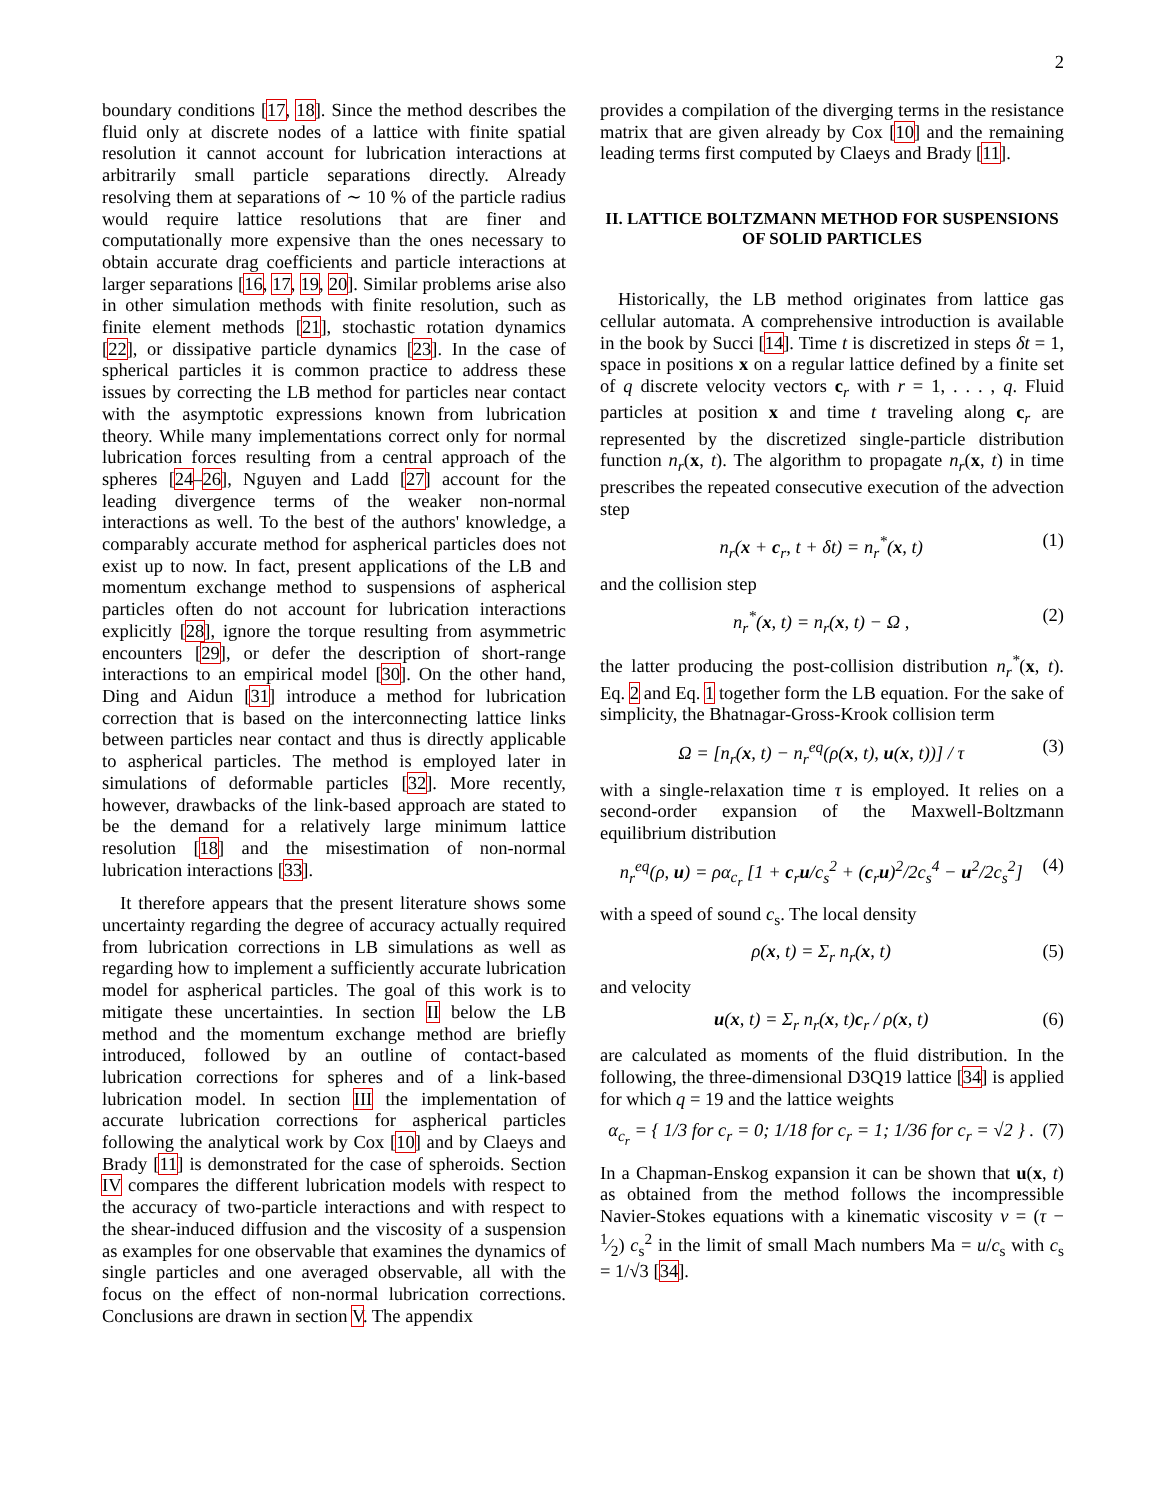2
boundary conditions [17, 18]. Since the method describes the fluid only at discrete nodes of a lattice with finite spatial resolution it cannot account for lubrication interactions at arbitrarily small particle separations directly. Already resolving them at separations of ∼ 10 % of the particle radius would require lattice resolutions that are finer and computationally more expensive than the ones necessary to obtain accurate drag coefficients and particle interactions at larger separations [16, 17, 19, 20]. Similar problems arise also in other simulation methods with finite resolution, such as finite element methods [21], stochastic rotation dynamics [22], or dissipative particle dynamics [23]. In the case of spherical particles it is common practice to address these issues by correcting the LB method for particles near contact with the asymptotic expressions known from lubrication theory. While many implementations correct only for normal lubrication forces resulting from a central approach of the spheres [24–26], Nguyen and Ladd [27] account for the leading divergence terms of the weaker non-normal interactions as well. To the best of the authors' knowledge, a comparably accurate method for aspherical particles does not exist up to now. In fact, present applications of the LB and momentum exchange method to suspensions of aspherical particles often do not account for lubrication interactions explicitly [28], ignore the torque resulting from asymmetric encounters [29], or defer the description of short-range interactions to an empirical model [30]. On the other hand, Ding and Aidun [31] introduce a method for lubrication correction that is based on the interconnecting lattice links between particles near contact and thus is directly applicable to aspherical particles. The method is employed later in simulations of deformable particles [32]. More recently, however, drawbacks of the link-based approach are stated to be the demand for a relatively large minimum lattice resolution [18] and the misestimation of non-normal lubrication interactions [33].
It therefore appears that the present literature shows some uncertainty regarding the degree of accuracy actually required from lubrication corrections in LB simulations as well as regarding how to implement a sufficiently accurate lubrication model for aspherical particles. The goal of this work is to mitigate these uncertainties. In section II below the LB method and the momentum exchange method are briefly introduced, followed by an outline of contact-based lubrication corrections for spheres and of a link-based lubrication model. In section III the implementation of accurate lubrication corrections for aspherical particles following the analytical work by Cox [10] and by Claeys and Brady [11] is demonstrated for the case of spheroids. Section IV compares the different lubrication models with respect to the accuracy of two-particle interactions and with respect to the shear-induced diffusion and the viscosity of a suspension as examples for one observable that examines the dynamics of single particles and one averaged observable, all with the focus on the effect of non-normal lubrication corrections. Conclusions are drawn in section V. The appendix
provides a compilation of the diverging terms in the resistance matrix that are given already by Cox [10] and the remaining leading terms first computed by Claeys and Brady [11].
II. LATTICE BOLTZMANN METHOD FOR SUSPENSIONS OF SOLID PARTICLES
Historically, the LB method originates from lattice gas cellular automata. A comprehensive introduction is available in the book by Succi [14]. Time t is discretized in steps δt = 1, space in positions x on a regular lattice defined by a finite set of q discrete velocity vectors c<sub>r</sub> with r = 1, . . . , q. Fluid particles at position x and time t traveling along c<sub>r</sub> are represented by the discretized single-particle distribution function n<sub>r</sub>(x, t). The algorithm to propagate n<sub>r</sub>(x, t) in time prescribes the repeated consecutive execution of the advection step
n<sub>r</sub>(x + c<sub>r</sub>, t + δt) = n<sub>r</sub><sup>*</sup>(x, t) (1)
and the collision step
n<sub>r</sub><sup>*</sup>(x, t) = n<sub>r</sub>(x, t) − Ω , (2)
the latter producing the post-collision distribution n<sub>r</sub><sup>*</sup>(x, t). Eq. 2 and Eq. 1 together form the LB equation. For the sake of simplicity, the Bhatnagar-Gross-Krook collision term
Ω = [n<sub>r</sub>(x, t) − n<sub>r</sub><sup>eq</sup>(ρ(x, t), u(x, t))] / τ (3)
with a single-relaxation time τ is employed. It relies on a second-order expansion of the Maxwell-Boltzmann equilibrium distribution
n<sub>r</sub><sup>eq</sup>(ρ, u) = ρα<sub>c<sub>r</sub></sub> [1 + c<sub>r</sub>u/c<sub>s</sub><sup>2</sup> + (c<sub>r</sub>u)<sup>2</sup>/2c<sub>s</sub><sup>4</sup> − u<sup>2</sup>/2c<sub>s</sub><sup>2</sup>] (4)
with a speed of sound c<sub>s</sub>. The local density
ρ(x, t) = Σ<sub>r</sub> n<sub>r</sub>(x, t) (5)
and velocity
u(x, t) = Σ<sub>r</sub> n<sub>r</sub>(x, t)c<sub>r</sub> / ρ(x, t) (6)
are calculated as moments of the fluid distribution. In the following, the three-dimensional D3Q19 lattice [34] is applied for which q = 19 and the lattice weights
α<sub>c<sub>r</sub></sub> = { 1/3 for c<sub>r</sub> = 0; 1/18 for c<sub>r</sub> = 1; 1/36 for c<sub>r</sub> = √2 } . (7)
In a Chapman-Enskog expansion it can be shown that u(x, t) as obtained from the method follows the incompressible Navier-Stokes equations with a kinematic viscosity ν = (τ − 1⁄2) c<sub>s</sub><sup>2</sup> in the limit of small Mach numbers Ma = u/c<sub>s</sub> with c<sub>s</sub> = 1/√3 [34].